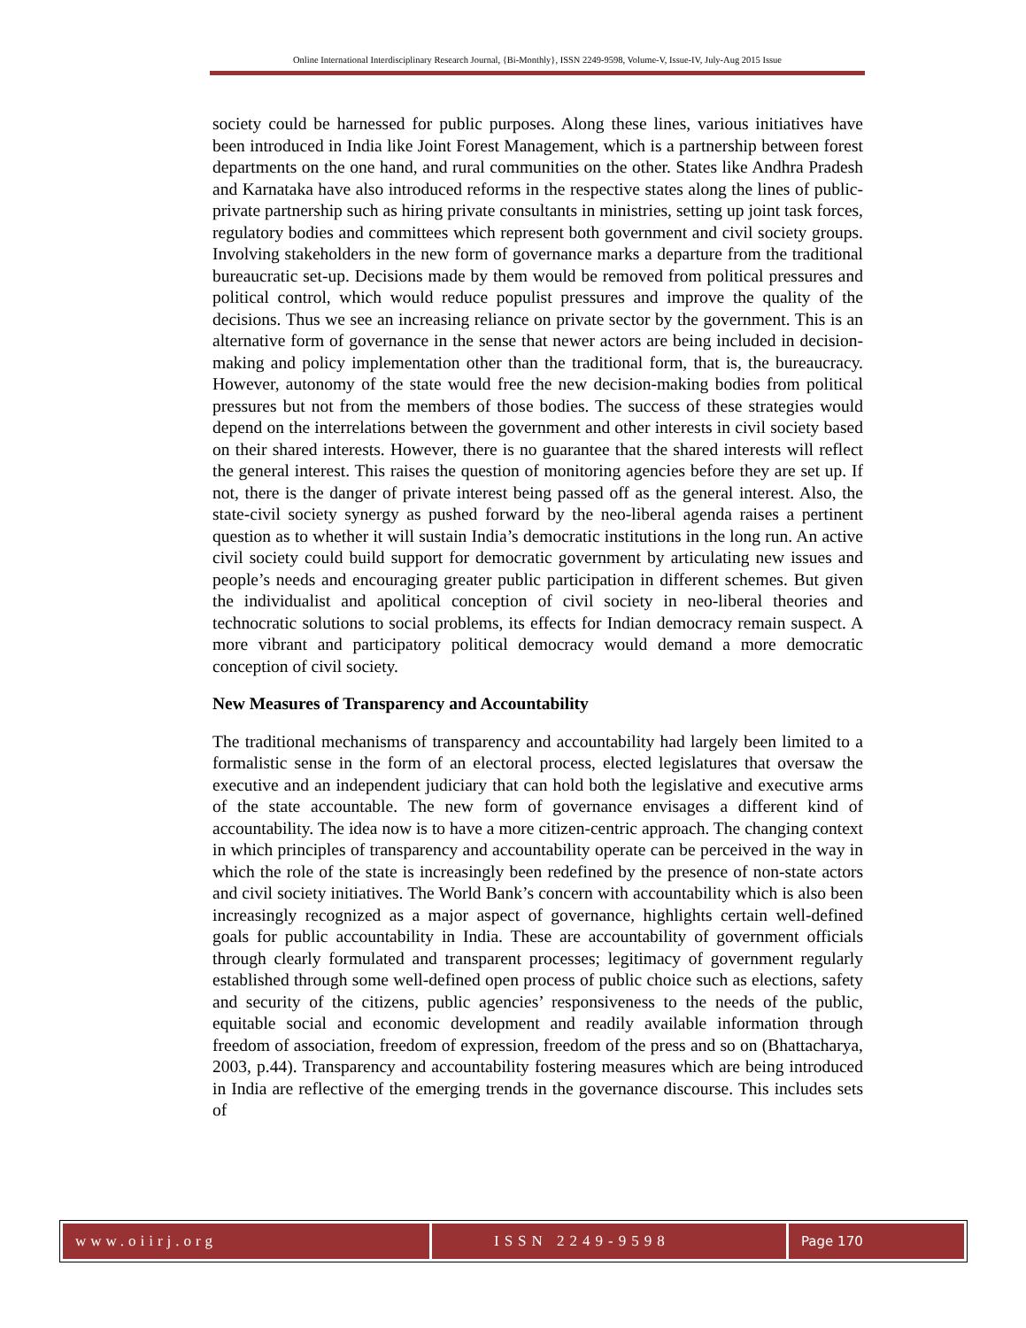Online International Interdisciplinary Research Journal, {Bi-Monthly}, ISSN 2249-9598, Volume-V, Issue-IV, July-Aug 2015 Issue
society could be harnessed for public purposes. Along these lines, various initiatives have been introduced in India like Joint Forest Management, which is a partnership between forest departments on the one hand, and rural communities on the other. States like Andhra Pradesh and Karnataka have also introduced reforms in the respective states along the lines of public-private partnership such as hiring private consultants in ministries, setting up joint task forces, regulatory bodies and committees which represent both government and civil society groups. Involving stakeholders in the new form of governance marks a departure from the traditional bureaucratic set-up. Decisions made by them would be removed from political pressures and political control, which would reduce populist pressures and improve the quality of the decisions. Thus we see an increasing reliance on private sector by the government. This is an alternative form of governance in the sense that newer actors are being included in decision-making and policy implementation other than the traditional form, that is, the bureaucracy. However, autonomy of the state would free the new decision-making bodies from political pressures but not from the members of those bodies. The success of these strategies would depend on the interrelations between the government and other interests in civil society based on their shared interests. However, there is no guarantee that the shared interests will reflect the general interest. This raises the question of monitoring agencies before they are set up. If not, there is the danger of private interest being passed off as the general interest. Also, the state-civil society synergy as pushed forward by the neo-liberal agenda raises a pertinent question as to whether it will sustain India’s democratic institutions in the long run. An active civil society could build support for democratic government by articulating new issues and people’s needs and encouraging greater public participation in different schemes. But given the individualist and apolitical conception of civil society in neo-liberal theories and technocratic solutions to social problems, its effects for Indian democracy remain suspect. A more vibrant and participatory political democracy would demand a more democratic conception of civil society.
New Measures of Transparency and Accountability
The traditional mechanisms of transparency and accountability had largely been limited to a formalistic sense in the form of an electoral process, elected legislatures that oversaw the executive and an independent judiciary that can hold both the legislative and executive arms of the state accountable. The new form of governance envisages a different kind of accountability. The idea now is to have a more citizen-centric approach. The changing context in which principles of transparency and accountability operate can be perceived in the way in which the role of the state is increasingly been redefined by the presence of non-state actors and civil society initiatives. The World Bank’s concern with accountability which is also been increasingly recognized as a major aspect of governance, highlights certain well-defined goals for public accountability in India. These are accountability of government officials through clearly formulated and transparent processes; legitimacy of government regularly established through some well-defined open process of public choice such as elections, safety and security of the citizens, public agencies’ responsiveness to the needs of the public, equitable social and economic development and readily available information through freedom of association, freedom of expression, freedom of the press and so on (Bhattacharya, 2003, p.44). Transparency and accountability fostering measures which are being introduced in India are reflective of the emerging trends in the governance discourse. This includes sets of
www.oiirj.org ISSN 2249-9598 Page 170